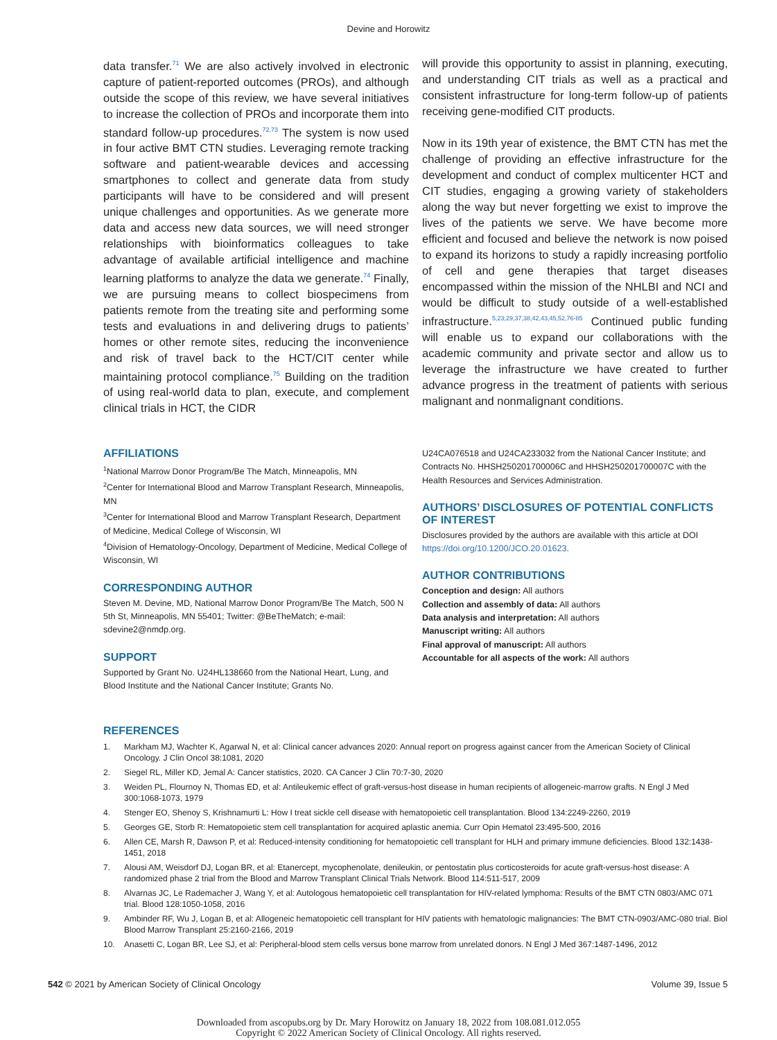Devine and Horowitz
data transfer.<sup>71</sup> We are also actively involved in electronic capture of patient-reported outcomes (PROs), and although outside the scope of this review, we have several initiatives to increase the collection of PROs and incorporate them into standard follow-up procedures.<sup>72,73</sup> The system is now used in four active BMT CTN studies. Leveraging remote tracking software and patient-wearable devices and accessing smartphones to collect and generate data from study participants will have to be considered and will present unique challenges and opportunities. As we generate more data and access new data sources, we will need stronger relationships with bioinformatics colleagues to take advantage of available artificial intelligence and machine learning platforms to analyze the data we generate.<sup>74</sup> Finally, we are pursuing means to collect biospecimens from patients remote from the treating site and performing some tests and evaluations in and delivering drugs to patients’ homes or other remote sites, reducing the inconvenience and risk of travel back to the HCT/CIT center while maintaining protocol compliance.<sup>75</sup> Building on the tradition of using real-world data to plan, execute, and complement clinical trials in HCT, the CIDR
will provide this opportunity to assist in planning, executing, and understanding CIT trials as well as a practical and consistent infrastructure for long-term follow-up of patients receiving gene-modified CIT products.
Now in its 19th year of existence, the BMT CTN has met the challenge of providing an effective infrastructure for the development and conduct of complex multicenter HCT and CIT studies, engaging a growing variety of stakeholders along the way but never forgetting we exist to improve the lives of the patients we serve. We have become more efficient and focused and believe the network is now poised to expand its horizons to study a rapidly increasing portfolio of cell and gene therapies that target diseases encompassed within the mission of the NHLBI and NCI and would be difficult to study outside of a well-established infrastructure.<sup>5,23,29,37,38,42,43,45,52,76-85</sup> Continued public funding will enable us to expand our collaborations with the academic community and private sector and allow us to leverage the infrastructure we have created to further advance progress in the treatment of patients with serious malignant and nonmalignant conditions.
AFFILIATIONS
<sup>1</sup> National Marrow Donor Program/Be The Match, Minneapolis, MN
<sup>2</sup> Center for International Blood and Marrow Transplant Research, Minneapolis, MN
<sup>3</sup> Center for International Blood and Marrow Transplant Research, Department of Medicine, Medical College of Wisconsin, WI
<sup>4</sup> Division of Hematology-Oncology, Department of Medicine, Medical College of Wisconsin, WI
CORRESPONDING AUTHOR
Steven M. Devine, MD, National Marrow Donor Program/Be The Match, 500 N 5th St, Minneapolis, MN 55401; Twitter: @BeTheMatch; e-mail: sdevine2@nmdp.org.
SUPPORT
Supported by Grant No. U24HL138660 from the National Heart, Lung, and Blood Institute and the National Cancer Institute; Grants No.
U24CA076518 and U24CA233032 from the National Cancer Institute; and Contracts No. HHSH250201700006C and HHSH250201700007C with the Health Resources and Services Administration.
AUTHORS’ DISCLOSURES OF POTENTIAL CONFLICTS OF INTEREST
Disclosures provided by the authors are available with this article at DOI https://doi.org/10.1200/JCO.20.01623.
AUTHOR CONTRIBUTIONS
Conception and design: All authors
Collection and assembly of data: All authors
Data analysis and interpretation: All authors
Manuscript writing: All authors
Final approval of manuscript: All authors
Accountable for all aspects of the work: All authors
REFERENCES
1. Markham MJ, Wachter K, Agarwal N, et al: Clinical cancer advances 2020: Annual report on progress against cancer from the American Society of Clinical Oncology. J Clin Oncol 38:1081, 2020
2. Siegel RL, Miller KD, Jemal A: Cancer statistics, 2020. CA Cancer J Clin 70:7-30, 2020
3. Weiden PL, Flournoy N, Thomas ED, et al: Antileukemic effect of graft-versus-host disease in human recipients of allogeneic-marrow grafts. N Engl J Med 300:1068-1073, 1979
4. Stenger EO, Shenoy S, Krishnamurti L: How I treat sickle cell disease with hematopoietic cell transplantation. Blood 134:2249-2260, 2019
5. Georges GE, Storb R: Hematopoietic stem cell transplantation for acquired aplastic anemia. Curr Opin Hematol 23:495-500, 2016
6. Allen CE, Marsh R, Dawson P, et al: Reduced-intensity conditioning for hematopoietic cell transplant for HLH and primary immune deficiencies. Blood 132:1438-1451, 2018
7. Alousi AM, Weisdorf DJ, Logan BR, et al: Etanercept, mycophenolate, denileukin, or pentostatin plus corticosteroids for acute graft-versus-host disease: A randomized phase 2 trial from the Blood and Marrow Transplant Clinical Trials Network. Blood 114:511-517, 2009
8. Alvarnas JC, Le Rademacher J, Wang Y, et al: Autologous hematopoietic cell transplantation for HIV-related lymphoma: Results of the BMT CTN 0803/AMC 071 trial. Blood 128:1050-1058, 2016
9. Ambinder RF, Wu J, Logan B, et al: Allogeneic hematopoietic cell transplant for HIV patients with hematologic malignancies: The BMT CTN-0903/AMC-080 trial. Biol Blood Marrow Transplant 25:2160-2166, 2019
10. Anasetti C, Logan BR, Lee SJ, et al: Peripheral-blood stem cells versus bone marrow from unrelated donors. N Engl J Med 367:1487-1496, 2012
542 © 2021 by American Society of Clinical Oncology Volume 39, Issue 5
Downloaded from ascopubs.org by Dr. Mary Horowitz on January 18, 2022 from 108.081.012.055
Copyright © 2022 American Society of Clinical Oncology. All rights reserved.